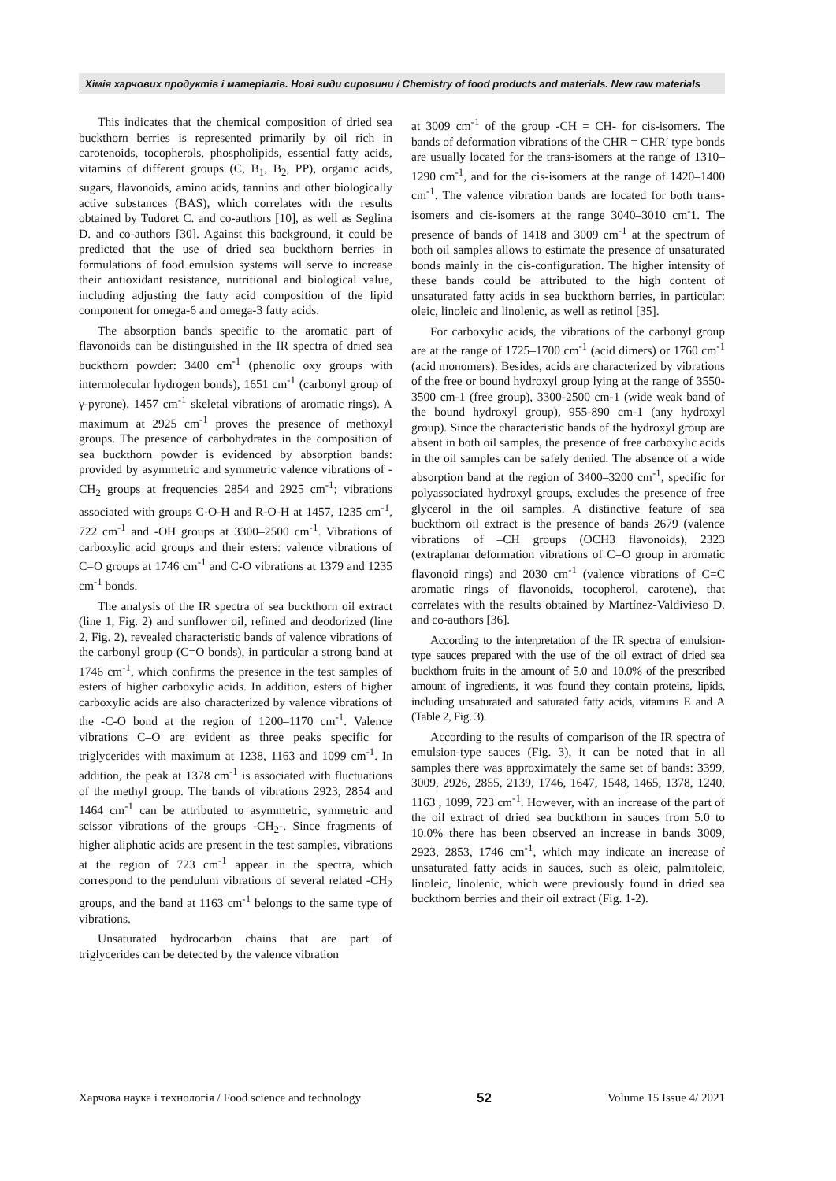Хімія харчових продуктів і матеріалів. Нові види сировини / Chemistry of food products and materials. New raw materials
This indicates that the chemical composition of dried sea buckthorn berries is represented primarily by oil rich in carotenoids, tocopherols, phospholipids, essential fatty acids, vitamins of different groups (C, B<sub>1</sub>, B<sub>2</sub>, PP), organic acids, sugars, flavonoids, amino acids, tannins and other biologically active substances (BAS), which correlates with the results obtained by Tudoret C. and co-authors [10], as well as Seglina D. and co-authors [30]. Against this background, it could be predicted that the use of dried sea buckthorn berries in formulations of food emulsion systems will serve to increase their antioxidant resistance, nutritional and biological value, including adjusting the fatty acid composition of the lipid component for omega-6 and omega-3 fatty acids.
The absorption bands specific to the aromatic part of flavonoids can be distinguished in the IR spectra of dried sea buckthorn powder: 3400 cm<sup>-1</sup> (phenolic oxy groups with intermolecular hydrogen bonds), 1651 cm<sup>-1</sup> (carbonyl group of γ-pyrone), 1457 cm<sup>-1</sup> skeletal vibrations of aromatic rings). A maximum at 2925 cm<sup>-1</sup> proves the presence of methoxyl groups. The presence of carbohydrates in the composition of sea buckthorn powder is evidenced by absorption bands: provided by asymmetric and symmetric valence vibrations of -CH<sub>2</sub> groups at frequencies 2854 and 2925 cm<sup>-1</sup>; vibrations associated with groups C-O-H and R-O-H at 1457, 1235 cm<sup>-1</sup>, 722 cm<sup>-1</sup> and -OH groups at 3300–2500 cm<sup>-1</sup>. Vibrations of carboxylic acid groups and their esters: valence vibrations of C=O groups at 1746 cm<sup>-1</sup> and C-O vibrations at 1379 and 1235 cm<sup>-1</sup> bonds.
The analysis of the IR spectra of sea buckthorn oil extract (line 1, Fig. 2) and sunflower oil, refined and deodorized (line 2, Fig. 2), revealed characteristic bands of valence vibrations of the carbonyl group (C=O bonds), in particular a strong band at 1746 cm<sup>-1</sup>, which confirms the presence in the test samples of esters of higher carboxylic acids. In addition, esters of higher carboxylic acids are also characterized by valence vibrations of the -C-O bond at the region of 1200–1170 cm<sup>-1</sup>. Valence vibrations C–O are evident as three peaks specific for triglycerides with maximum at 1238, 1163 and 1099 cm<sup>-1</sup>. In addition, the peak at 1378 cm<sup>-1</sup> is associated with fluctuations of the methyl group. The bands of vibrations 2923, 2854 and 1464 cm<sup>-1</sup> can be attributed to asymmetric, symmetric and scissor vibrations of the groups -CH<sub>2</sub>-. Since fragments of higher aliphatic acids are present in the test samples, vibrations at the region of 723 cm<sup>-1</sup> appear in the spectra, which correspond to the pendulum vibrations of several related -CH<sub>2</sub> groups, and the band at 1163 cm<sup>-1</sup> belongs to the same type of vibrations.
Unsaturated hydrocarbon chains that are part of triglycerides can be detected by the valence vibration
at 3009 cm<sup>-1</sup> of the group -CH = CH- for cis-isomers. The bands of deformation vibrations of the CHR = CHR′ type bonds are usually located for the trans-isomers at the range of 1310–1290 cm<sup>-1</sup>, and for the cis-isomers at the range of 1420–1400 cm<sup>-1</sup>. The valence vibration bands are located for both trans-isomers and cis-isomers at the range 3040–3010 cm<sup>-</sup>1. The presence of bands of 1418 and 3009 cm<sup>-1</sup> at the spectrum of both oil samples allows to estimate the presence of unsaturated bonds mainly in the cis-configuration. The higher intensity of these bands could be attributed to the high content of unsaturated fatty acids in sea buckthorn berries, in particular: oleic, linoleic and linolenic, as well as retinol [35].
For carboxylic acids, the vibrations of the carbonyl group are at the range of 1725–1700 cm<sup>-1</sup> (acid dimers) or 1760 cm<sup>-1</sup> (acid monomers). Besides, acids are characterized by vibrations of the free or bound hydroxyl group lying at the range of 3550-3500 cm-1 (free group), 3300-2500 cm-1 (wide weak band of the bound hydroxyl group), 955-890 cm-1 (any hydroxyl group). Since the characteristic bands of the hydroxyl group are absent in both oil samples, the presence of free carboxylic acids in the oil samples can be safely denied. The absence of a wide absorption band at the region of 3400–3200 cm<sup>-1</sup>, specific for polyassociated hydroxyl groups, excludes the presence of free glycerol in the oil samples. A distinctive feature of sea buckthorn oil extract is the presence of bands 2679 (valence vibrations of –CH groups (OCH3 flavonoids), 2323 (extraplanar deformation vibrations of C=O group in aromatic flavonoid rings) and 2030 cm<sup>-1</sup> (valence vibrations of C=C aromatic rings of flavonoids, tocopherol, carotene), that correlates with the results obtained by Martínez-Valdivieso D. and co-authors [36].
According to the interpretation of the IR spectra of emulsion-type sauces prepared with the use of the oil extract of dried sea buckthorn fruits in the amount of 5.0 and 10.0% of the prescribed amount of ingredients, it was found they contain proteins, lipids, including unsaturated and saturated fatty acids, vitamins E and A (Table 2, Fig. 3).
According to the results of comparison of the IR spectra of emulsion-type sauces (Fig. 3), it can be noted that in all samples there was approximately the same set of bands: 3399, 3009, 2926, 2855, 2139, 1746, 1647, 1548, 1465, 1378, 1240, 1163 , 1099, 723 cm<sup>-1</sup>. However, with an increase of the part of the oil extract of dried sea buckthorn in sauces from 5.0 to 10.0% there has been observed an increase in bands 3009, 2923, 2853, 1746 cm<sup>-1</sup>, which may indicate an increase of unsaturated fatty acids in sauces, such as oleic, palmitoleic, linoleic, linolenic, which were previously found in dried sea buckthorn berries and their oil extract (Fig. 1-2).
Харчова наука і технологія / Food science and technology 52 Volume 15 Issue 4/ 2021